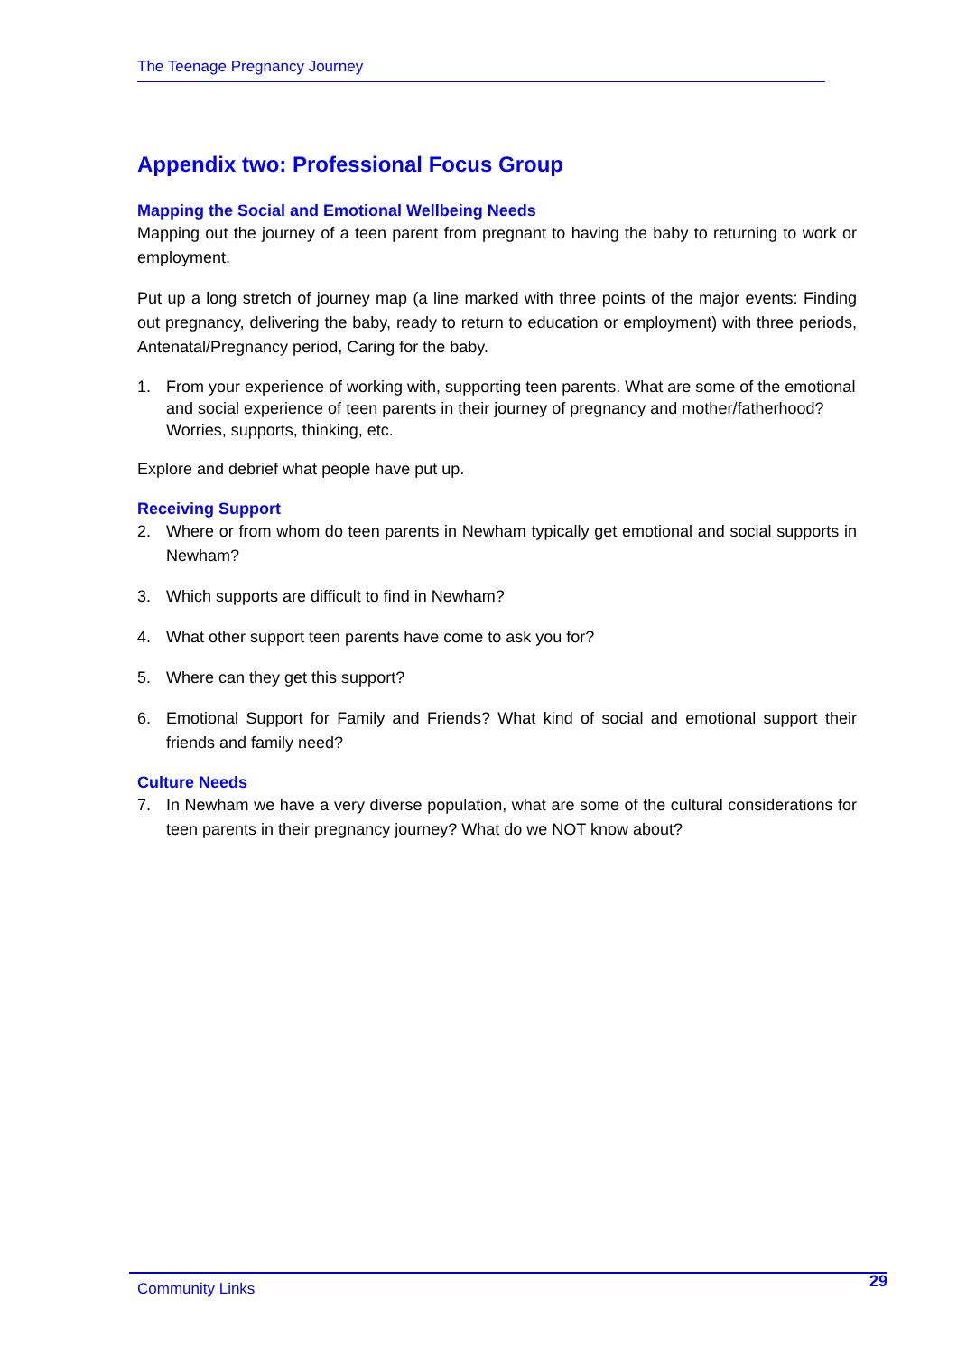The Teenage Pregnancy Journey
Appendix two: Professional Focus Group
Mapping the Social and Emotional Wellbeing Needs
Mapping out the journey of a teen parent from pregnant to having the baby to returning to work or employment.
Put up a long stretch of journey map (a line marked with three points of the major events: Finding out pregnancy, delivering the baby, ready to return to education or employment) with three periods, Antenatal/Pregnancy period, Caring for the baby.
1. From your experience of working with, supporting teen parents. What are some of the emotional and social experience of teen parents in their journey of pregnancy and mother/fatherhood? Worries, supports, thinking, etc.
Explore and debrief what people have put up.
Receiving Support
2. Where or from whom do teen parents in Newham typically get emotional and social supports in Newham?
3. Which supports are difficult to find in Newham?
4. What other support teen parents have come to ask you for?
5. Where can they get this support?
6. Emotional Support for Family and Friends? What kind of social and emotional support their friends and family need?
Culture Needs
7. In Newham we have a very diverse population, what are some of the cultural considerations for teen parents in their pregnancy journey? What do we NOT know about?
Community Links 29